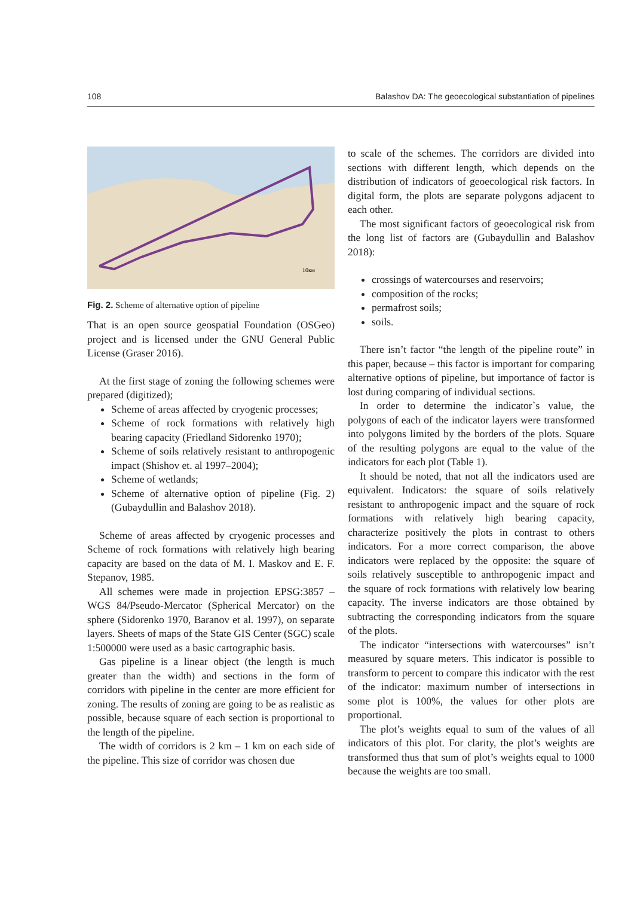108 Balashov DA: The geoecological substantiation of pipelines
10км
Fig. 2. Scheme of alternative option of pipeline
That is an open source geospatial Foundation (OSGeo) project and is licensed under the GNU General Public License (Graser 2016).
At the first stage of zoning the following schemes were prepared (digitized);
Scheme of areas affected by cryogenic processes;
Scheme of rock formations with relatively high bearing capacity (Friedland Sidorenko 1970);
Scheme of soils relatively resistant to anthropogenic impact (Shishov et. al 1997–2004);
Scheme of wetlands;
Scheme of alternative option of pipeline (Fig. 2) (Gubaydullin and Balashov 2018).
Scheme of areas affected by cryogenic processes and Scheme of rock formations with relatively high bearing capacity are based on the data of M. I. Maskov and E. F. Stepanov, 1985.
All schemes were made in projection EPSG:3857 – WGS 84/Pseudo-Mercator (Spherical Mercator) on the sphere (Sidorenko 1970, Baranov et al. 1997), on separate layers. Sheets of maps of the State GIS Center (SGC) scale 1:500000 were used as a basic cartographic basis.
Gas pipeline is a linear object (the length is much greater than the width) and sections in the form of corridors with pipeline in the center are more efficient for zoning. The results of zoning are going to be as realistic as possible, because square of each section is proportional to the length of the pipeline.
The width of corridors is 2 km – 1 km on each side of the pipeline. This size of corridor was chosen due
to scale of the schemes. The corridors are divided into sections with different length, which depends on the distribution of indicators of geoecological risk factors. In digital form, the plots are separate polygons adjacent to each other.
The most significant factors of geoecological risk from the long list of factors are (Gubaydullin and Balashov 2018):
crossings of watercourses and reservoirs;
composition of the rocks;
permafrost soils;
soils.
There isn’t factor “the length of the pipeline route” in this paper, because – this factor is important for comparing alternative options of pipeline, but importance of factor is lost during comparing of individual sections.
In order to determine the indicator`s value, the polygons of each of the indicator layers were transformed into polygons limited by the borders of the plots. Square of the resulting polygons are equal to the value of the indicators for each plot (Table 1).
It should be noted, that not all the indicators used are equivalent. Indicators: the square of soils relatively resistant to anthropogenic impact and the square of rock formations with relatively high bearing capacity, characterize positively the plots in contrast to others indicators. For a more correct comparison, the above indicators were replaced by the opposite: the square of soils relatively susceptible to anthropogenic impact and the square of rock formations with relatively low bearing capacity. The inverse indicators are those obtained by subtracting the corresponding indicators from the square of the plots.
The indicator “intersections with watercourses” isn’t measured by square meters. This indicator is possible to transform to percent to compare this indicator with the rest of the indicator: maximum number of intersections in some plot is 100%, the values for other plots are proportional.
The plot’s weights equal to sum of the values of all indicators of this plot. For clarity, the plot’s weights are transformed thus that sum of plot’s weights equal to 1000 because the weights are too small.